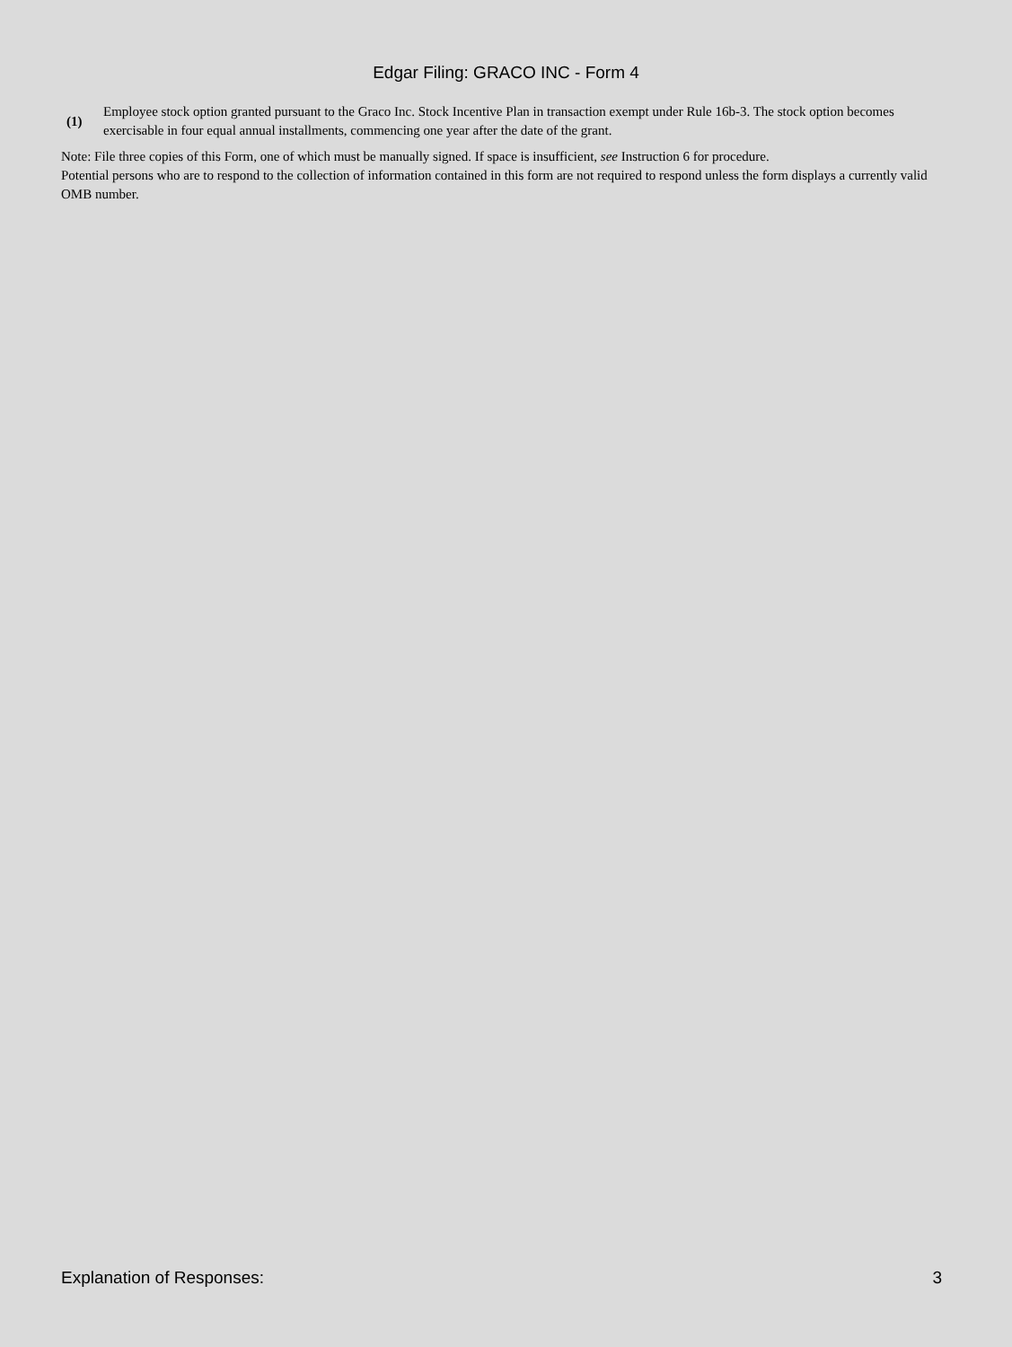Edgar Filing: GRACO INC - Form 4
(1) Employee stock option granted pursuant to the Graco Inc. Stock Incentive Plan in transaction exempt under Rule 16b-3. The stock option becomes exercisable in four equal annual installments, commencing one year after the date of the grant.
Note: File three copies of this Form, one of which must be manually signed. If space is insufficient, see Instruction 6 for procedure.
Potential persons who are to respond to the collection of information contained in this form are not required to respond unless the form displays a currently valid OMB number.
Explanation of Responses: 3